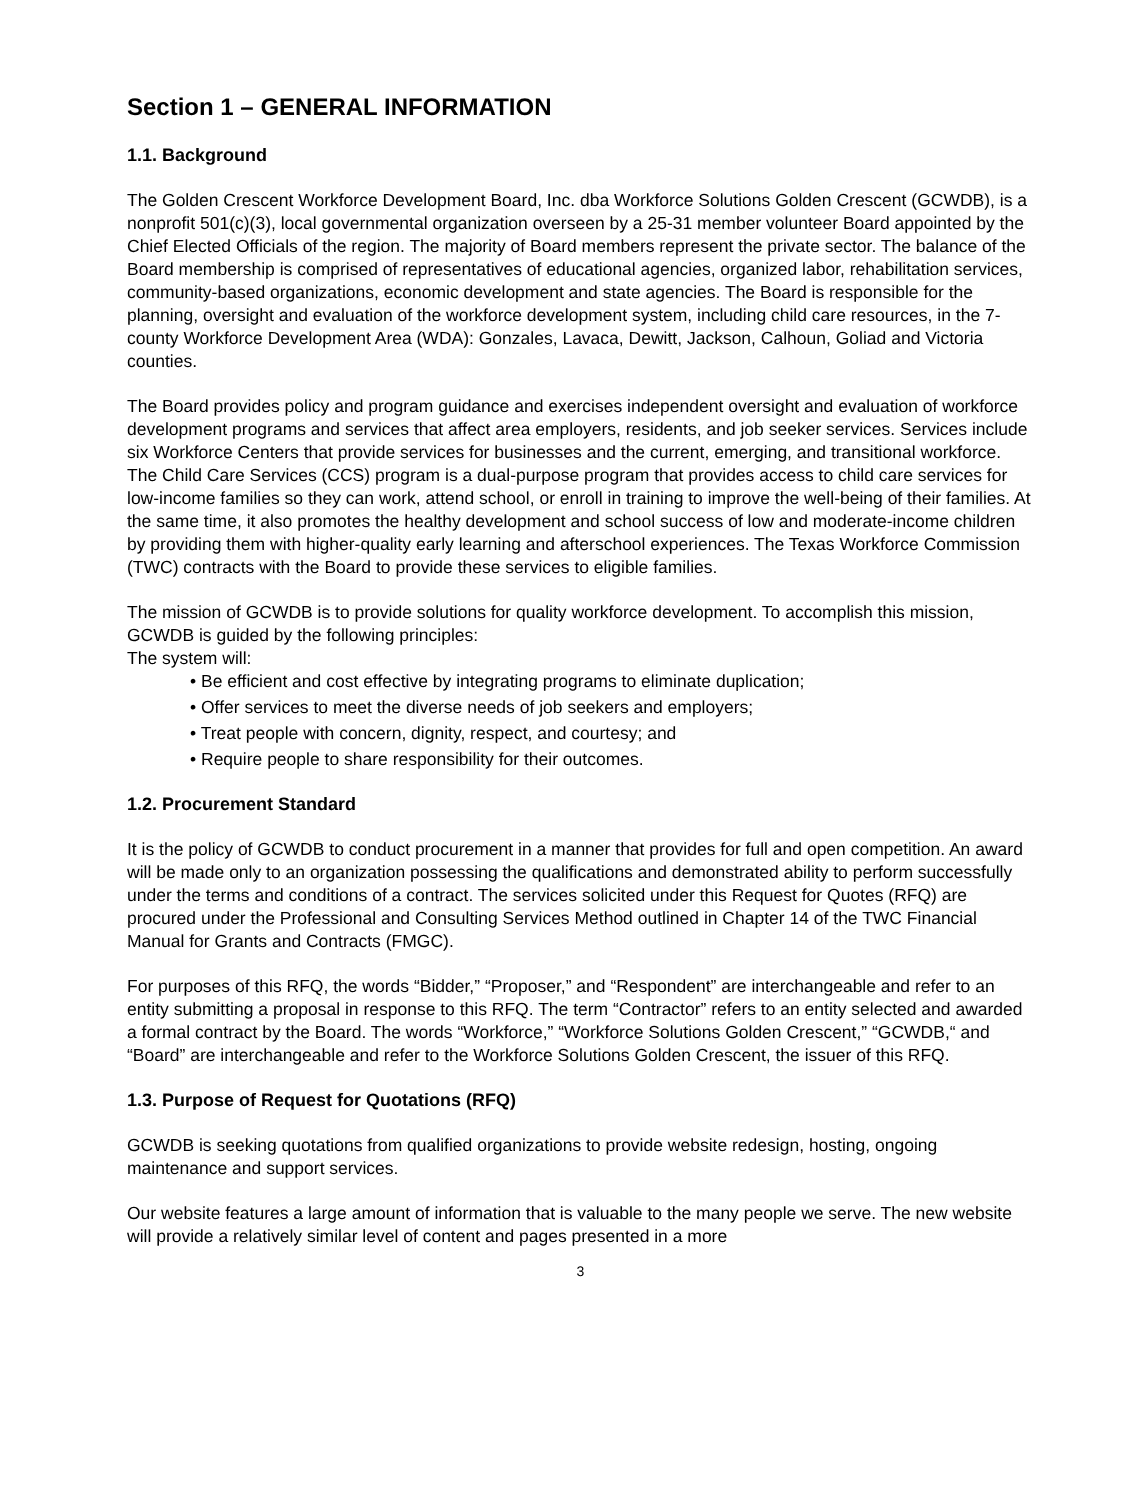Section 1 – GENERAL INFORMATION
1.1. Background
The Golden Crescent Workforce Development Board, Inc. dba Workforce Solutions Golden Crescent (GCWDB), is a nonprofit 501(c)(3), local governmental organization overseen by a 25-31 member volunteer Board appointed by the Chief Elected Officials of the region. The majority of Board members represent the private sector. The balance of the Board membership is comprised of representatives of educational agencies, organized labor, rehabilitation services, community-based organizations, economic development and state agencies. The Board is responsible for the planning, oversight and evaluation of the workforce development system, including child care resources, in the 7-county Workforce Development Area (WDA): Gonzales, Lavaca, Dewitt, Jackson, Calhoun, Goliad and Victoria counties.
The Board provides policy and program guidance and exercises independent oversight and evaluation of workforce development programs and services that affect area employers, residents, and job seeker services. Services include six Workforce Centers that provide services for businesses and the current, emerging, and transitional workforce. The Child Care Services (CCS) program is a dual-purpose program that provides access to child care services for low-income families so they can work, attend school, or enroll in training to improve the well-being of their families. At the same time, it also promotes the healthy development and school success of low and moderate-income children by providing them with higher-quality early learning and afterschool experiences. The Texas Workforce Commission (TWC) contracts with the Board to provide these services to eligible families.
The mission of GCWDB is to provide solutions for quality workforce development. To accomplish this mission, GCWDB is guided by the following principles:
The system will:
• Be efficient and cost effective by integrating programs to eliminate duplication;
• Offer services to meet the diverse needs of job seekers and employers;
• Treat people with concern, dignity, respect, and courtesy; and
• Require people to share responsibility for their outcomes.
1.2. Procurement Standard
It is the policy of GCWDB to conduct procurement in a manner that provides for full and open competition. An award will be made only to an organization possessing the qualifications and demonstrated ability to perform successfully under the terms and conditions of a contract. The services solicited under this Request for Quotes (RFQ) are procured under the Professional and Consulting Services Method outlined in Chapter 14 of the TWC Financial Manual for Grants and Contracts (FMGC).
For purposes of this RFQ, the words “Bidder,” “Proposer,” and “Respondent” are interchangeable and refer to an entity submitting a proposal in response to this RFQ. The term “Contractor” refers to an entity selected and awarded a formal contract by the Board. The words “Workforce,” “Workforce Solutions Golden Crescent,” “GCWDB,“ and “Board” are interchangeable and refer to the Workforce Solutions Golden Crescent, the issuer of this RFQ.
1.3. Purpose of Request for Quotations (RFQ)
GCWDB is seeking quotations from qualified organizations to provide website redesign, hosting, ongoing maintenance and support services.
Our website features a large amount of information that is valuable to the many people we serve. The new website will provide a relatively similar level of content and pages presented in a more
3